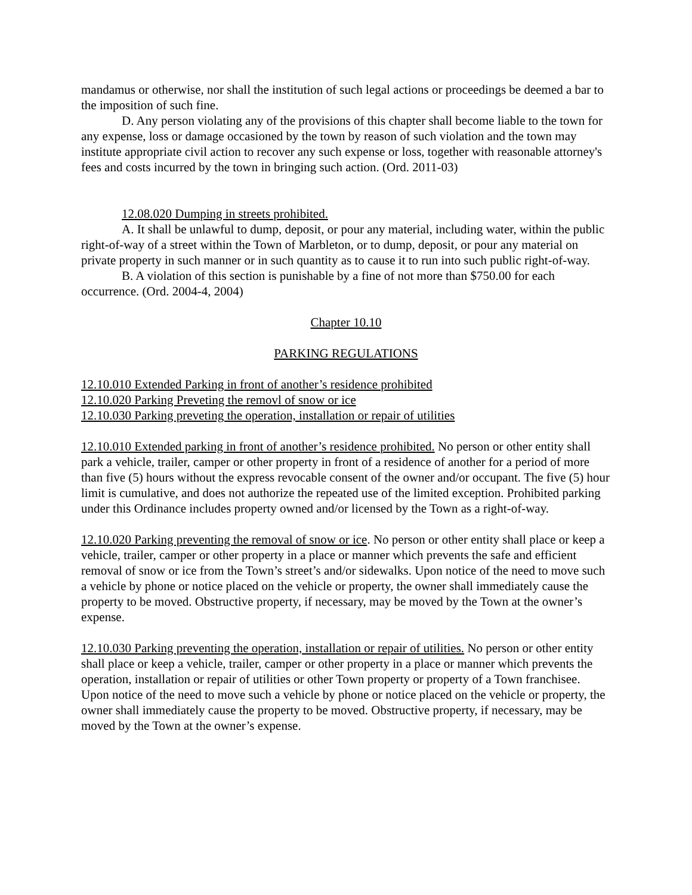mandamus or otherwise, nor shall the institution of such legal actions or proceedings be deemed a bar to the imposition of such fine.
D. Any person violating any of the provisions of this chapter shall become liable to the town for any expense, loss or damage occasioned by the town by reason of such violation and the town may institute appropriate civil action to recover any such expense or loss, together with reasonable attorney's fees and costs incurred by the town in bringing such action. (Ord. 2011-03)
12.08.020 Dumping in streets prohibited.
A. It shall be unlawful to dump, deposit, or pour any material, including water, within the public right-of-way of a street within the Town of Marbleton, or to dump, deposit, or pour any material on private property in such manner or in such quantity as to cause it to run into such public right-of-way.
B. A violation of this section is punishable by a fine of not more than $750.00 for each occurrence. (Ord. 2004-4, 2004)
Chapter 10.10
PARKING REGULATIONS
12.10.010 Extended Parking in front of another’s residence prohibited
12.10.020 Parking Preveting the removl of snow or ice
12.10.030 Parking preveting the operation, installation or repair of utilities
12.10.010 Extended parking in front of another’s residence prohibited. No person or other entity shall park a vehicle, trailer, camper or other property in front of a residence of another for a period of more than five (5) hours without the express revocable consent of the owner and/or occupant. The five (5) hour limit is cumulative, and does not authorize the repeated use of the limited exception. Prohibited parking under this Ordinance includes property owned and/or licensed by the Town as a right-of-way.
12.10.020 Parking preventing the removal of snow or ice. No person or other entity shall place or keep a vehicle, trailer, camper or other property in a place or manner which prevents the safe and efficient removal of snow or ice from the Town’s street’s and/or sidewalks. Upon notice of the need to move such a vehicle by phone or notice placed on the vehicle or property, the owner shall immediately cause the property to be moved. Obstructive property, if necessary, may be moved by the Town at the owner’s expense.
12.10.030 Parking preventing the operation, installation or repair of utilities. No person or other entity shall place or keep a vehicle, trailer, camper or other property in a place or manner which prevents the operation, installation or repair of utilities or other Town property or property of a Town franchisee. Upon notice of the need to move such a vehicle by phone or notice placed on the vehicle or property, the owner shall immediately cause the property to be moved. Obstructive property, if necessary, may be moved by the Town at the owner’s expense.